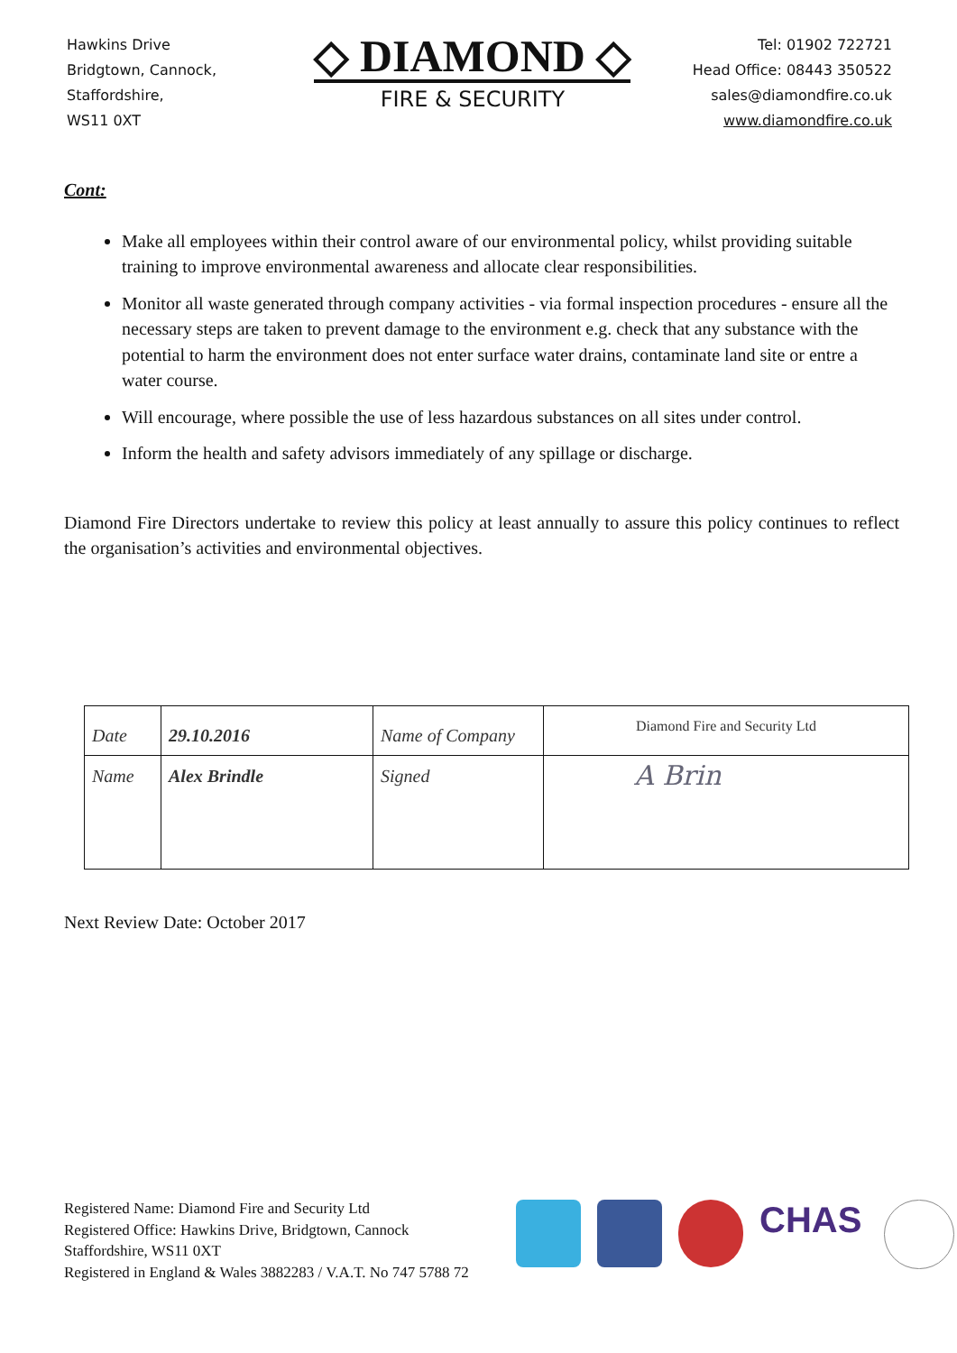Hawkins Drive
Bridgtown, Cannock,
Staffordshire,
WS11 0XT
◇ DIAMOND ◇
FIRE & SECURITY
Tel: 01902 722721
Head Office: 08443 350522
sales@diamondfire.co.uk
www.diamondfire.co.uk
Cont:
Make all employees within their control aware of our environmental policy, whilst providing suitable training to improve environmental awareness and allocate clear responsibilities.
Monitor all waste generated through company activities - via formal inspection procedures - ensure all the necessary steps are taken to prevent damage to the environment e.g. check that any substance with the potential to harm the environment does not enter surface water drains, contaminate land site or entre a water course.
Will encourage, where possible the use of less hazardous substances on all sites under control.
Inform the health and safety advisors immediately of any spillage or discharge.
Diamond Fire Directors undertake to review this policy at least annually to assure this policy continues to reflect the organisation’s activities and environmental objectives.
| Date | 29.10.2016 | Name of Company | Diamond Fire and Security Ltd |
| Name | Alex Brindle | Signed | A Brin |
Next Review Date: October 2017
Registered Name: Diamond Fire and Security Ltd
Registered Office: Hawkins Drive, Bridgtown, Cannock
Staffordshire, WS11 0XT
Registered in England & Wales 3882283 / V.A.T. No 747 5788 72
CHAS